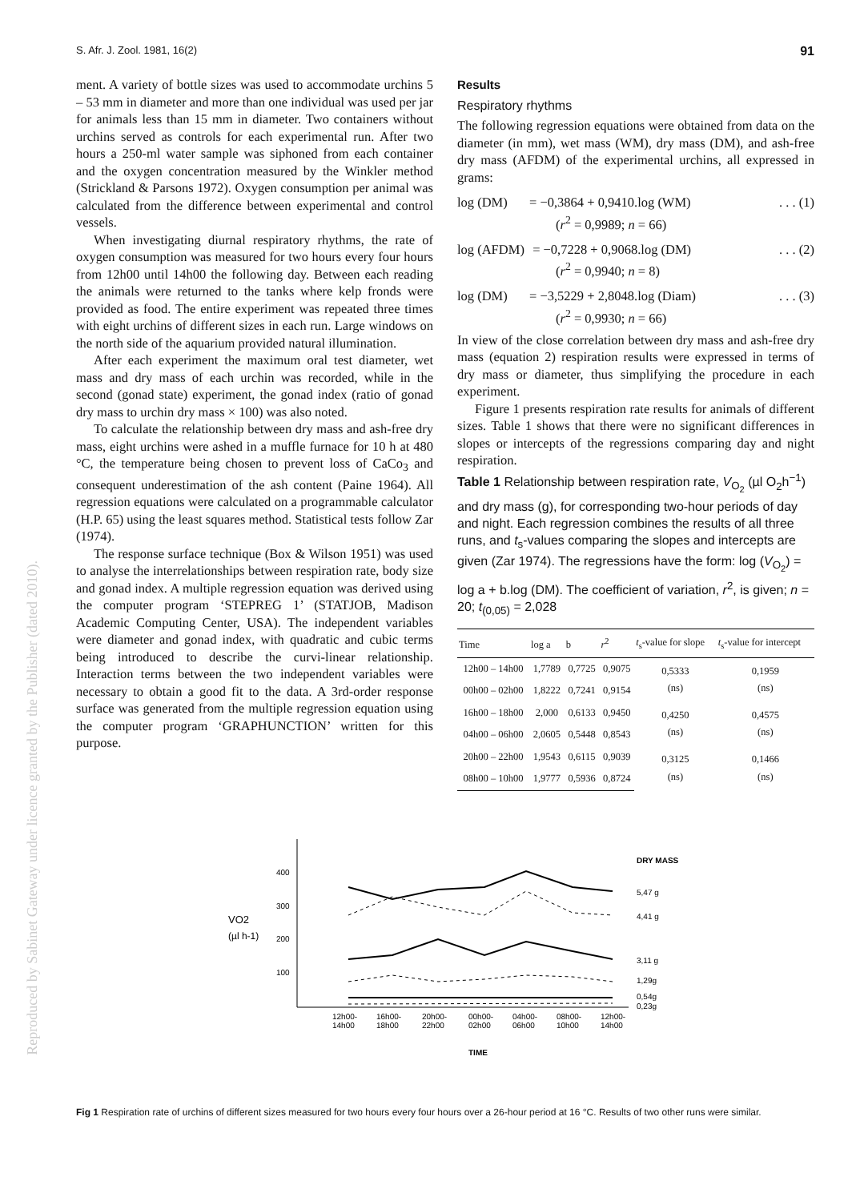S. Afr. J. Zool. 1981, 16(2) 91
ment. A variety of bottle sizes was used to accommodate urchins 5 – 53 mm in diameter and more than one individual was used per jar for animals less than 15 mm in diameter. Two containers without urchins served as controls for each experimental run. After two hours a 250-ml water sample was siphoned from each container and the oxygen concentration measured by the Winkler method (Strickland & Parsons 1972). Oxygen consumption per animal was calculated from the difference between experimental and control vessels.
When investigating diurnal respiratory rhythms, the rate of oxygen consumption was measured for two hours every four hours from 12h00 until 14h00 the following day. Between each reading the animals were returned to the tanks where kelp fronds were provided as food. The entire experiment was repeated three times with eight urchins of different sizes in each run. Large windows on the north side of the aquarium provided natural illumination.
After each experiment the maximum oral test diameter, wet mass and dry mass of each urchin was recorded, while in the second (gonad state) experiment, the gonad index (ratio of gonad dry mass to urchin dry mass × 100) was also noted.
To calculate the relationship between dry mass and ash-free dry mass, eight urchins were ashed in a muffle furnace for 10 h at 480 °C, the temperature being chosen to prevent loss of CaCo<sub>3</sub> and consequent underestimation of the ash content (Paine 1964). All regression equations were calculated on a programmable calculator (H.P. 65) using the least squares method. Statistical tests follow Zar (1974).
The response surface technique (Box & Wilson 1951) was used to analyse the interrelationships between respiration rate, body size and gonad index. A multiple regression equation was derived using the computer program ‘STEPREG 1’ (STATJOB, Madison Academic Computing Center, USA). The independent variables were diameter and gonad index, with quadratic and cubic terms being introduced to describe the curvi-linear relationship. Interaction terms between the two independent variables were necessary to obtain a good fit to the data. A 3rd-order response surface was generated from the multiple regression equation using the computer program ‘GRAPHUNCTION’ written for this purpose.
Results
Respiratory rhythms
The following regression equations were obtained from data on the diameter (in mm), wet mass (WM), dry mass (DM), and ash-free dry mass (AFDM) of the experimental urchins, all expressed in grams:
log (DM) = −0,3864 + 0,9410.log (WM)
(r<sup>2</sup> = 0,9989; n = 66). . . (1)
log (AFDM) = −0,7228 + 0,9068.log (DM)
(r<sup>2</sup> = 0,9940; n = 8). . . (2)
log (DM) = −3,5229 + 2,8048.log (Diam)
(r<sup>2</sup> = 0,9930; n = 66). . . (3)
In view of the close correlation between dry mass and ash-free dry mass (equation 2) respiration results were expressed in terms of dry mass or diameter, thus simplifying the procedure in each experiment.
Figure 1 presents respiration rate results for animals of different sizes. Table 1 shows that there were no significant differences in slopes or intercepts of the regressions comparing day and night respiration.
Table 1 Relationship between respiration rate, V<sub>O<sub>2</sub></sub> (µl O<sub>2</sub>h<sup>−1</sup>) and dry mass (g), for corresponding two-hour periods of day and night. Each regression combines the results of all three runs, and t<sub>s</sub>-values comparing the slopes and intercepts are given (Zar 1974). The regressions have the form: log (V<sub>O<sub>2</sub></sub>) = log a + b.log (DM). The coefficient of variation, r<sup>2</sup>, is given; n = 20; t<sub>(0,05)</sub> = 2,028
| Time | log a | b | r<sup>2</sup> | t<sub>s</sub>-value for slope | t<sub>s</sub>-value for intercept |
| --- | --- | --- | --- | --- | --- |
| 12h00 – 14h00 | 1,7789 | 0,7725 | 0,9075 | 0,5333 (ns) | 0,1959 (ns) |
| 00h00 – 02h00 | 1,8222 | 0,7241 | 0,9154 | | |
| 16h00 – 18h00 | 2,000 | 0,6133 | 0,9450 | 0,4250 (ns) | 0,4575 (ns) |
| 04h00 – 06h00 | 2,0605 | 0,5448 | 0,8543 | | |
| 20h00 – 22h00 | 1,9543 | 0,6115 | 0,9039 | 0,3125 (ns) | 0,1466 (ns) |
| 08h00 – 10h00 | 1,9777 | 0,5936 | 0,8724 | | |
VO2
(µl h-1)
400
300
200
100
DRY MASS
5,47 g
4,41 g
3,11 g
1,29g
0,54g
0,23g
12h00-
14h00
16h00-
18h00
20h00-
22h00
00h00-
02h00
04h00-
06h00
08h00-
10h00
12h00-
14h00
TIME
Fig 1 Respiration rate of urchins of different sizes measured for two hours every four hours over a 26-hour period at 16 °C. Results of two other runs were similar.
Reproduced by Sabinet Gateway under licence granted by the Publisher (dated 2010).